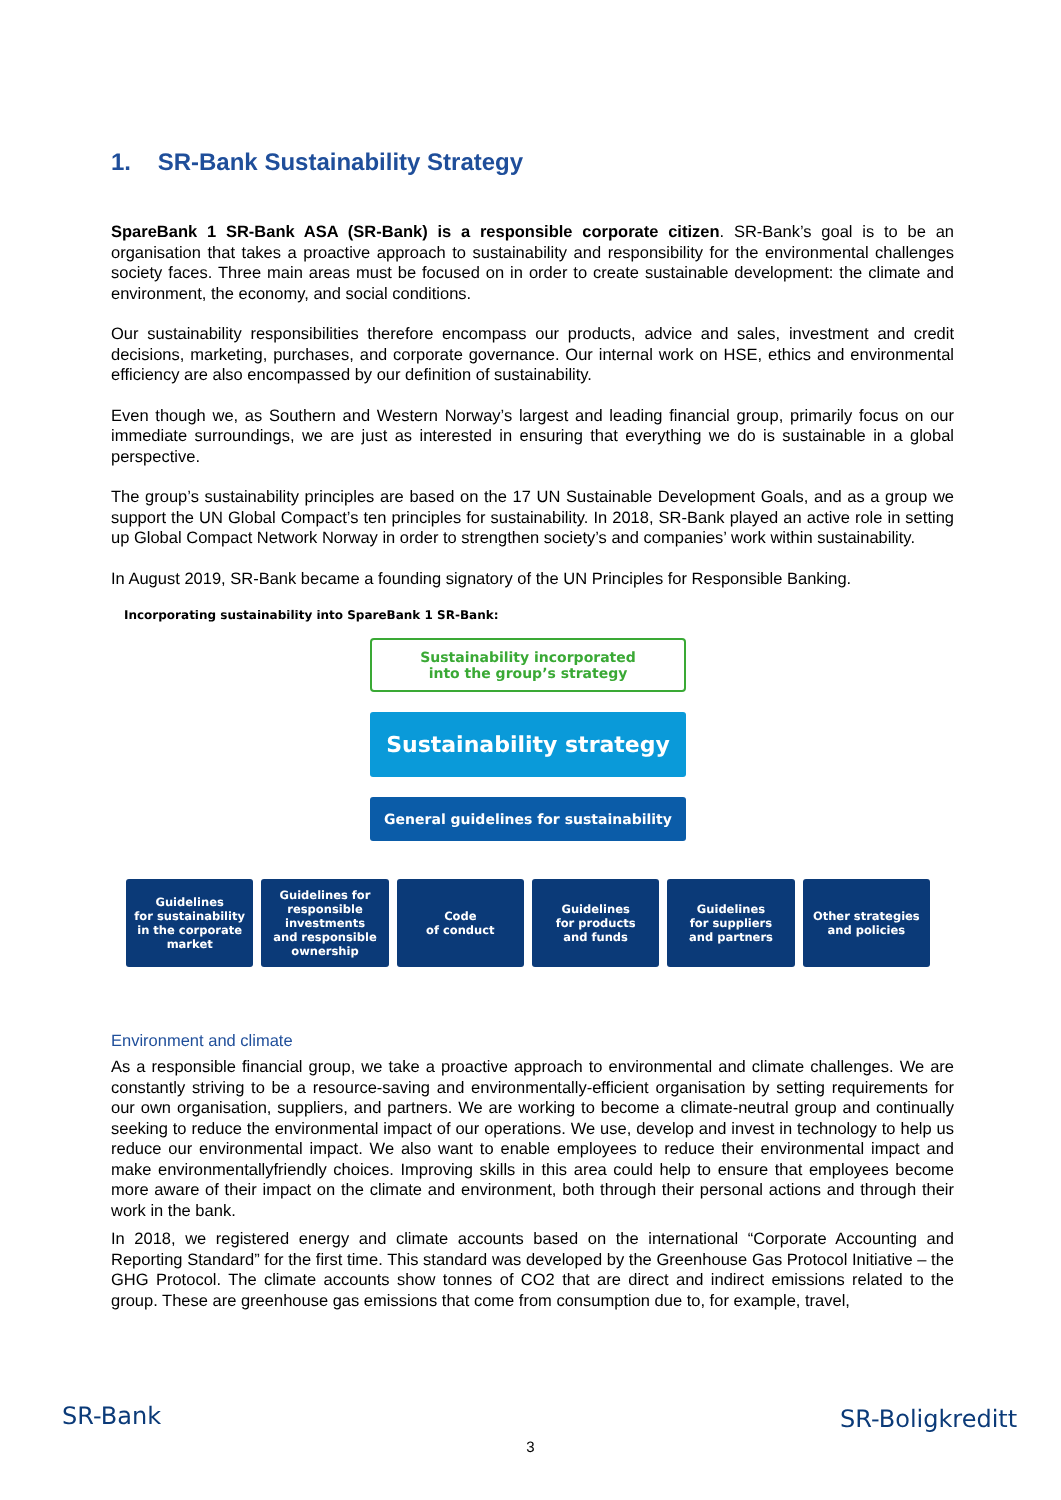1. SR-Bank Sustainability Strategy
SpareBank 1 SR-Bank ASA (SR-Bank) is a responsible corporate citizen. SR-Bank’s goal is to be an organisation that takes a proactive approach to sustainability and responsibility for the environmental challenges society faces. Three main areas must be focused on in order to create sustainable development: the climate and environment, the economy, and social conditions.
Our sustainability responsibilities therefore encompass our products, advice and sales, investment and credit decisions, marketing, purchases, and corporate governance. Our internal work on HSE, ethics and environmental efficiency are also encompassed by our definition of sustainability.
Even though we, as Southern and Western Norway’s largest and leading financial group, primarily focus on our immediate surroundings, we are just as interested in ensuring that everything we do is sustainable in a global perspective.
The group’s sustainability principles are based on the 17 UN Sustainable Development Goals, and as a group we support the UN Global Compact’s ten principles for sustainability. In 2018, SR-Bank played an active role in setting up Global Compact Network Norway in order to strengthen society’s and companies’ work within sustainability.
In August 2019, SR-Bank became a founding signatory of the UN Principles for Responsible Banking.
Incorporating sustainability into SpareBank 1 SR-Bank:
Sustainability incorporated
into the group’s strategy
Sustainability strategy
General guidelines for sustainability
Guidelines
for sustainability
in the corporate
market
Guidelines for
responsible
investments
and responsible
ownership
Code
of conduct
Guidelines
for products
and funds
Guidelines
for suppliers
and partners
Other strategies
and policies
Environment and climate
As a responsible financial group, we take a proactive approach to environmental and climate challenges. We are constantly striving to be a resource-saving and environmentally-efficient organisation by setting requirements for our own organisation, suppliers, and partners. We are working to become a climate-neutral group and continually seeking to reduce the environmental impact of our operations. We use, develop and invest in technology to help us reduce our environmental impact. We also want to enable employees to reduce their environmental impact and make environmentallyfriendly choices. Improving skills in this area could help to ensure that employees become more aware of their impact on the climate and environment, both through their personal actions and through their work in the bank.
In 2018, we registered energy and climate accounts based on the international “Corporate Accounting and Reporting Standard” for the first time. This standard was developed by the Greenhouse Gas Protocol Initiative – the GHG Protocol. The climate accounts show tonnes of CO2 that are direct and indirect emissions related to the group. These are greenhouse gas emissions that come from consumption due to, for example, travel,
SR-Bank
3
SR-Boligkreditt